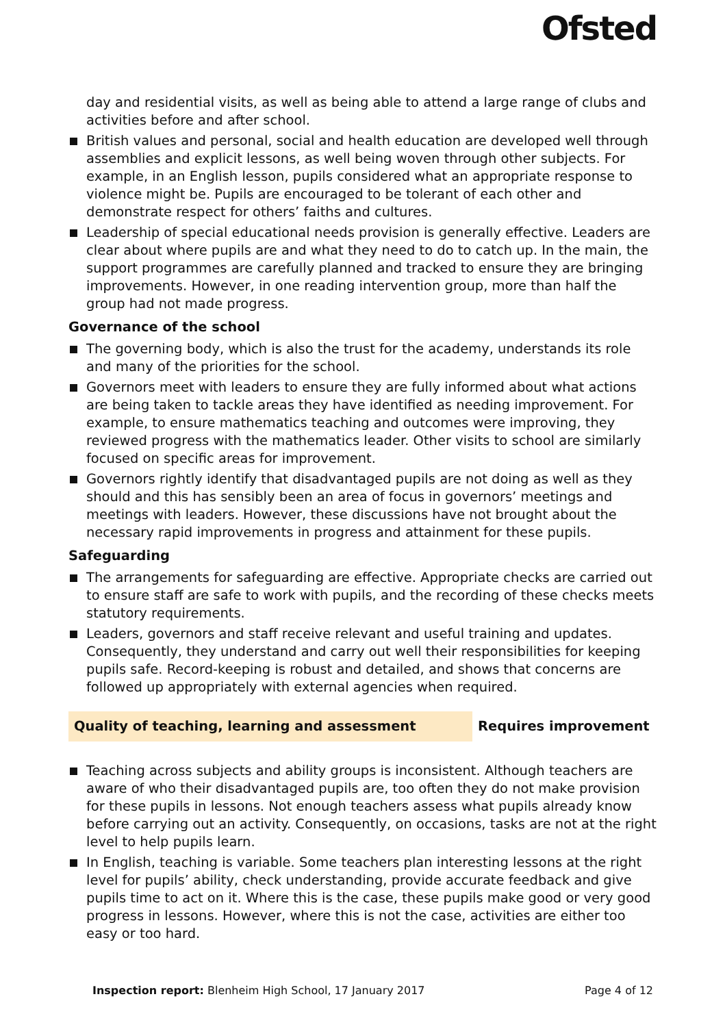Ofsted
day and residential visits, as well as being able to attend a large range of clubs and activities before and after school.
British values and personal, social and health education are developed well through assemblies and explicit lessons, as well being woven through other subjects. For example, in an English lesson, pupils considered what an appropriate response to violence might be. Pupils are encouraged to be tolerant of each other and demonstrate respect for others’ faiths and cultures.
Leadership of special educational needs provision is generally effective. Leaders are clear about where pupils are and what they need to do to catch up. In the main, the support programmes are carefully planned and tracked to ensure they are bringing improvements. However, in one reading intervention group, more than half the group had not made progress.
Governance of the school
The governing body, which is also the trust for the academy, understands its role and many of the priorities for the school.
Governors meet with leaders to ensure they are fully informed about what actions are being taken to tackle areas they have identified as needing improvement. For example, to ensure mathematics teaching and outcomes were improving, they reviewed progress with the mathematics leader. Other visits to school are similarly focused on specific areas for improvement.
Governors rightly identify that disadvantaged pupils are not doing as well as they should and this has sensibly been an area of focus in governors’ meetings and meetings with leaders. However, these discussions have not brought about the necessary rapid improvements in progress and attainment for these pupils.
Safeguarding
The arrangements for safeguarding are effective. Appropriate checks are carried out to ensure staff are safe to work with pupils, and the recording of these checks meets statutory requirements.
Leaders, governors and staff receive relevant and useful training and updates. Consequently, they understand and carry out well their responsibilities for keeping pupils safe. Record-keeping is robust and detailed, and shows that concerns are followed up appropriately with external agencies when required.
Quality of teaching, learning and assessment Requires improvement
Teaching across subjects and ability groups is inconsistent. Although teachers are aware of who their disadvantaged pupils are, too often they do not make provision for these pupils in lessons. Not enough teachers assess what pupils already know before carrying out an activity. Consequently, on occasions, tasks are not at the right level to help pupils learn.
In English, teaching is variable. Some teachers plan interesting lessons at the right level for pupils’ ability, check understanding, provide accurate feedback and give pupils time to act on it. Where this is the case, these pupils make good or very good progress in lessons. However, where this is not the case, activities are either too easy or too hard.
Inspection report: Blenheim High School, 17 January 2017 Page 4 of 12